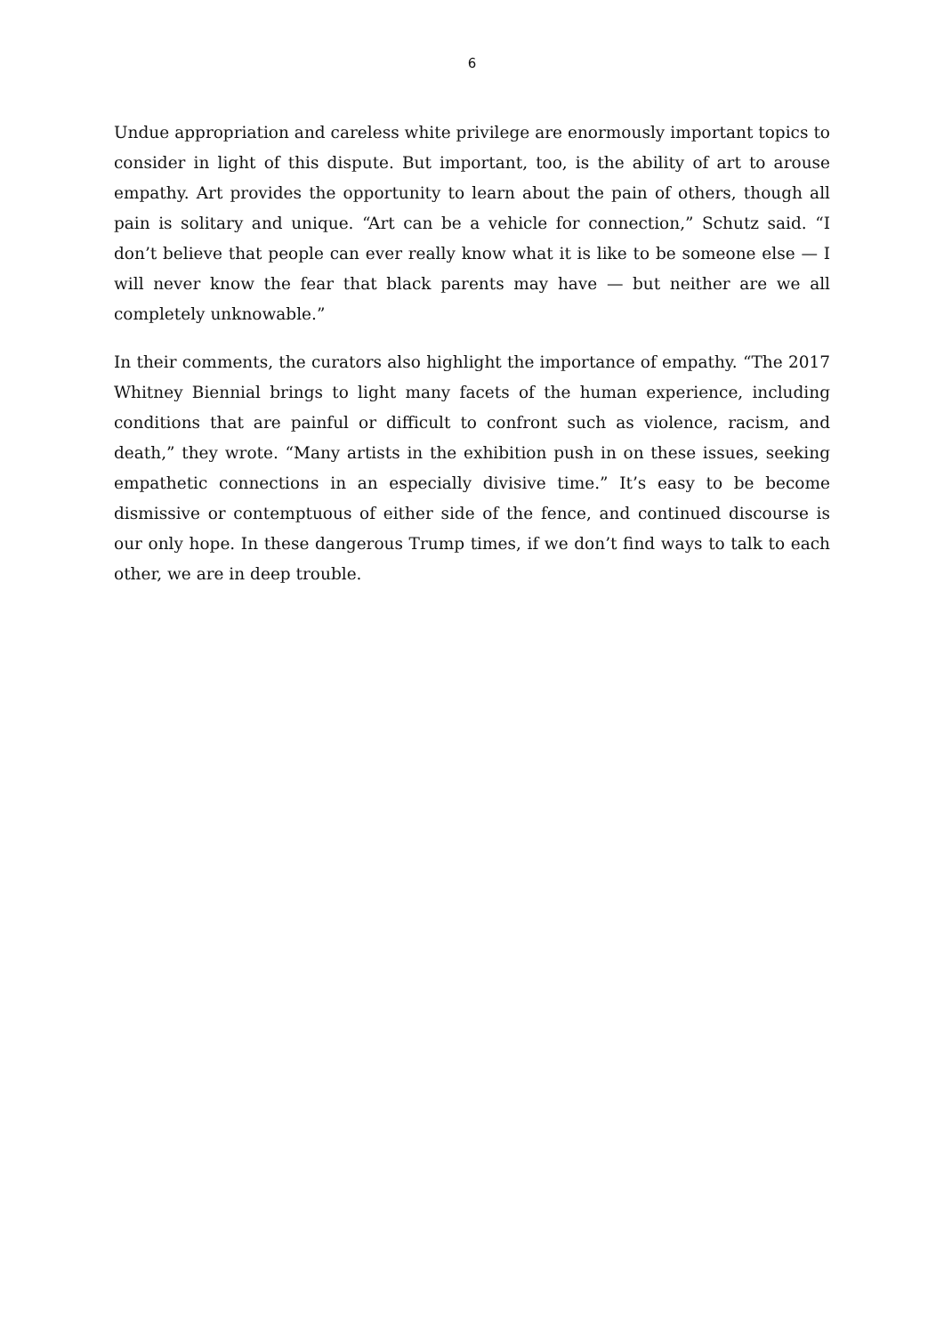6
Undue appropriation and careless white privilege are enormously important topics to consider in light of this dispute. But important, too, is the ability of art to arouse empathy. Art provides the opportunity to learn about the pain of others, though all pain is solitary and unique. “Art can be a vehicle for connection,” Schutz said. “I don’t believe that people can ever really know what it is like to be someone else — I will never know the fear that black parents may have — but neither are we all completely unknowable.”
In their comments, the curators also highlight the importance of empathy. “The 2017 Whitney Biennial brings to light many facets of the human experience, including conditions that are painful or difficult to confront such as violence, racism, and death,” they wrote. “Many artists in the exhibition push in on these issues, seeking empathetic connections in an especially divisive time.” It’s easy to be become dismissive or contemptuous of either side of the fence, and continued discourse is our only hope. In these dangerous Trump times, if we don’t find ways to talk to each other, we are in deep trouble.